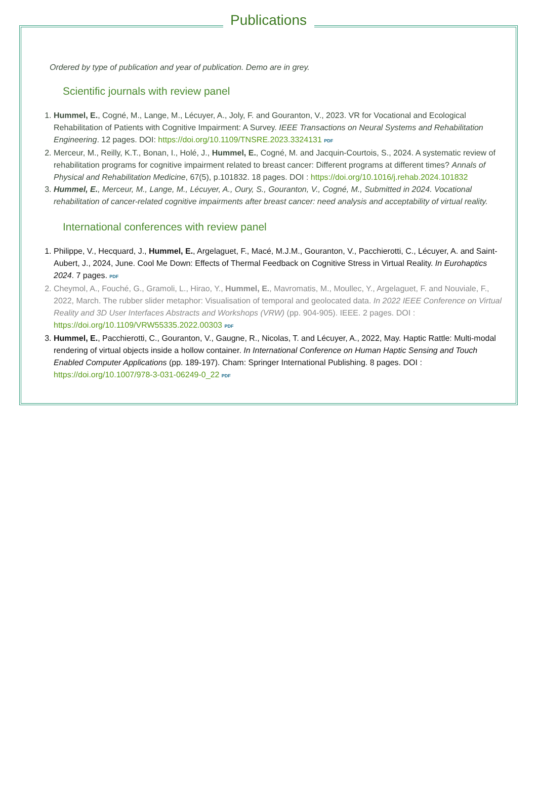Publications
Ordered by type of publication and year of publication. Demo are in grey.
Scientific journals with review panel
1. Hummel, E., Cogné, M., Lange, M., Lécuyer, A., Joly, F. and Gouranton, V., 2023. VR for Vocational and Ecological Rehabilitation of Patients with Cognitive Impairment: A Survey. IEEE Transactions on Neural Systems and Rehabilitation Engineering. 12 pages. DOI: https://doi.org/10.1109/TNSRE.2023.3324131 PDF
2. Merceur, M., Reilly, K.T., Bonan, I., Holé, J., Hummel, E., Cogné, M. and Jacquin-Courtois, S., 2024. A systematic review of rehabilitation programs for cognitive impairment related to breast cancer: Different programs at different times? Annals of Physical and Rehabilitation Medicine, 67(5), p.101832. 18 pages. DOI : https://doi.org/10.1016/j.rehab.2024.101832
3. Hummel, E., Merceur, M., Lange, M., Lécuyer, A., Oury, S., Gouranton, V., Cogné, M., Submitted in 2024. Vocational rehabilitation of cancer-related cognitive impairments after breast cancer: need analysis and acceptability of virtual reality.
International conferences with review panel
1. Philippe, V., Hecquard, J., Hummel, E., Argelaguet, F., Macé, M.J.M., Gouranton, V., Pacchierotti, C., Lécuyer, A. and Saint-Aubert, J., 2024, June. Cool Me Down: Effects of Thermal Feedback on Cognitive Stress in Virtual Reality. In Eurohaptics 2024. 7 pages. PDF
2. Cheymol, A., Fouché, G., Gramoli, L., Hirao, Y., Hummel, E., Mavromatis, M., Moullec, Y., Argelaguet, F. and Nouviale, F., 2022, March. The rubber slider metaphor: Visualisation of temporal and geolocated data. In 2022 IEEE Conference on Virtual Reality and 3D User Interfaces Abstracts and Workshops (VRW) (pp. 904-905). IEEE. 2 pages. DOI : https://doi.org/10.1109/VRW55335.2022.00303 PDF
3. Hummel, E., Pacchierotti, C., Gouranton, V., Gaugne, R., Nicolas, T. and Lécuyer, A., 2022, May. Haptic Rattle: Multi-modal rendering of virtual objects inside a hollow container. In International Conference on Human Haptic Sensing and Touch Enabled Computer Applications (pp. 189-197). Cham: Springer International Publishing. 8 pages. DOI : https://doi.org/10.1007/978-3-031-06249-0_22 PDF